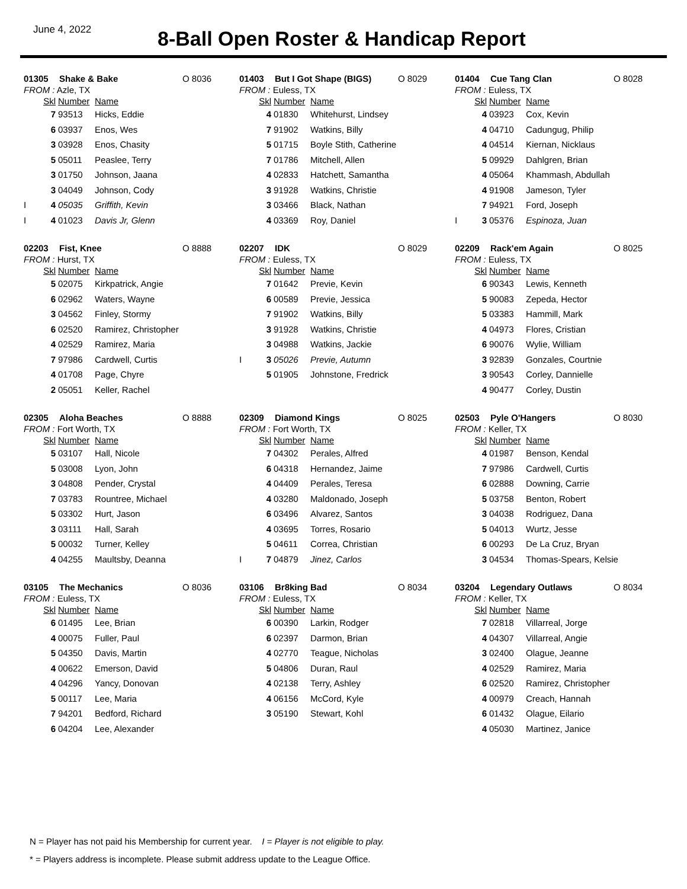June 4, 2022
8-Ball Open Roster & Handicap Report
01305 Shake & Bake O 8036
FROM : Azle, TX
| | Skl | Number | Name |
| --- | --- | --- | --- |
| | 7 | 93513 | Hicks, Eddie |
| | 6 | 03937 | Enos, Wes |
| | 3 | 03928 | Enos, Chasity |
| | 5 | 05011 | Peaslee, Terry |
| | 3 | 01750 | Johnson, Jaana |
| | 3 | 04049 | Johnson, Cody |
| I | 4 | 05035 | Griffith, Kevin |
| I | 4 | 01023 | Davis Jr, Glenn |
01403 But I Got Shape (BIGS) O 8029
FROM : Euless, TX
| | Skl | Number | Name |
| --- | --- | --- | --- |
| | 4 | 01830 | Whitehurst, Lindsey |
| | 7 | 91902 | Watkins, Billy |
| | 5 | 01715 | Boyle Stith, Catherine |
| | 7 | 01786 | Mitchell, Allen |
| | 4 | 02833 | Hatchett, Samantha |
| | 3 | 91928 | Watkins, Christie |
| | 3 | 03466 | Black, Nathan |
| | 4 | 03369 | Roy, Daniel |
01404 Cue Tang Clan O 8028
FROM : Euless, TX
| | Skl | Number | Name |
| --- | --- | --- | --- |
| | 4 | 03923 | Cox, Kevin |
| | 4 | 04710 | Cadungug, Philip |
| | 4 | 04514 | Kiernan, Nicklaus |
| | 5 | 09929 | Dahlgren, Brian |
| | 4 | 05064 | Khammash, Abdullah |
| | 4 | 91908 | Jameson, Tyler |
| | 7 | 94921 | Ford, Joseph |
| I | 3 | 05376 | Espinoza, Juan |
02203 Fist, Knee O 8888
FROM : Hurst, TX
| | Skl | Number | Name |
| --- | --- | --- | --- |
| | 5 | 02075 | Kirkpatrick, Angie |
| | 6 | 02962 | Waters, Wayne |
| | 3 | 04562 | Finley, Stormy |
| | 6 | 02520 | Ramirez, Christopher |
| | 4 | 02529 | Ramirez, Maria |
| | 7 | 97986 | Cardwell, Curtis |
| | 4 | 01708 | Page, Chyre |
| | 2 | 05051 | Keller, Rachel |
02207 IDK O 8029
FROM : Euless, TX
| | Skl | Number | Name |
| --- | --- | --- | --- |
| | 7 | 01642 | Previe, Kevin |
| | 6 | 00589 | Previe, Jessica |
| | 7 | 91902 | Watkins, Billy |
| | 3 | 91928 | Watkins, Christie |
| | 3 | 04988 | Watkins, Jackie |
| I | 3 | 05026 | Previe, Autumn |
| | 5 | 01905 | Johnstone, Fredrick |
02209 Rack'em Again O 8025
FROM : Euless, TX
| | Skl | Number | Name |
| --- | --- | --- | --- |
| | 6 | 90343 | Lewis, Kenneth |
| | 5 | 90083 | Zepeda, Hector |
| | 5 | 03383 | Hammill, Mark |
| | 4 | 04973 | Flores, Cristian |
| | 6 | 90076 | Wylie, William |
| | 3 | 92839 | Gonzales, Courtnie |
| | 3 | 90543 | Corley, Dannielle |
| | 4 | 90477 | Corley, Dustin |
02305 Aloha Beaches O 8888
FROM : Fort Worth, TX
| | Skl | Number | Name |
| --- | --- | --- | --- |
| | 5 | 03107 | Hall, Nicole |
| | 5 | 03008 | Lyon, John |
| | 3 | 04808 | Pender, Crystal |
| | 7 | 03783 | Rountree, Michael |
| | 5 | 03302 | Hurt, Jason |
| | 3 | 03111 | Hall, Sarah |
| | 5 | 00032 | Turner, Kelley |
| | 4 | 04255 | Maultsby, Deanna |
02309 Diamond Kings O 8025
FROM : Fort Worth, TX
| | Skl | Number | Name |
| --- | --- | --- | --- |
| | 7 | 04302 | Perales, Alfred |
| | 6 | 04318 | Hernandez, Jaime |
| | 4 | 04409 | Perales, Teresa |
| | 4 | 03280 | Maldonado, Joseph |
| | 6 | 03496 | Alvarez, Santos |
| | 4 | 03695 | Torres, Rosario |
| | 5 | 04611 | Correa, Christian |
| I | 7 | 04879 | Jinez, Carlos |
02503 Pyle O'Hangers O 8030
FROM : Keller, TX
| | Skl | Number | Name |
| --- | --- | --- | --- |
| | 4 | 01987 | Benson, Kendal |
| | 7 | 97986 | Cardwell, Curtis |
| | 6 | 02888 | Downing, Carrie |
| | 5 | 03758 | Benton, Robert |
| | 3 | 04038 | Rodriguez, Dana |
| | 5 | 04013 | Wurtz, Jesse |
| | 6 | 00293 | De La Cruz, Bryan |
| | 3 | 04534 | Thomas-Spears, Kelsie |
03105 The Mechanics O 8036
FROM : Euless, TX
| | Skl | Number | Name |
| --- | --- | --- | --- |
| | 6 | 01495 | Lee, Brian |
| | 4 | 00075 | Fuller, Paul |
| | 5 | 04350 | Davis, Martin |
| | 4 | 00622 | Emerson, David |
| | 4 | 04296 | Yancy, Donovan |
| | 5 | 00117 | Lee, Maria |
| | 7 | 94201 | Bedford, Richard |
| | 6 | 04204 | Lee, Alexander |
03106 Br8king Bad O 8034
FROM : Euless, TX
| | Skl | Number | Name |
| --- | --- | --- | --- |
| | 6 | 00390 | Larkin, Rodger |
| | 6 | 02397 | Darmon, Brian |
| | 4 | 02770 | Teague, Nicholas |
| | 5 | 04806 | Duran, Raul |
| | 4 | 02138 | Terry, Ashley |
| | 4 | 06156 | McCord, Kyle |
| | 3 | 05190 | Stewart, Kohl |
03204 Legendary Outlaws O 8034
FROM : Keller, TX
| | Skl | Number | Name |
| --- | --- | --- | --- |
| | 7 | 02818 | Villarreal, Jorge |
| | 4 | 04307 | Villarreal, Angie |
| | 3 | 02400 | Olague, Jeanne |
| | 4 | 02529 | Ramirez, Maria |
| | 6 | 02520 | Ramirez, Christopher |
| | 4 | 00979 | Creach, Hannah |
| | 6 | 01432 | Olague, Eilario |
| | 4 | 05030 | Martinez, Janice |
N = Player has not paid his Membership for current year. I = Player is not eligible to play.
* = Players address is incomplete. Please submit address update to the League Office.